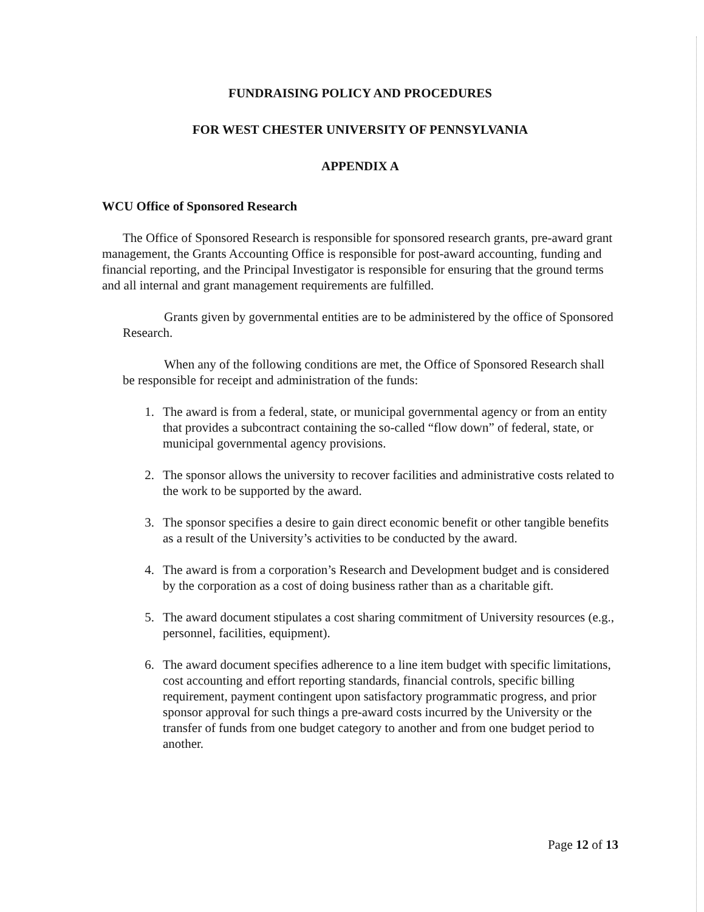FUNDRAISING POLICY AND PROCEDURES
FOR WEST CHESTER UNIVERSITY OF PENNSYLVANIA
APPENDIX A
WCU Office of Sponsored Research
The Office of Sponsored Research is responsible for sponsored research grants, pre-award grant management, the Grants Accounting Office is responsible for post-award accounting, funding and financial reporting, and the Principal Investigator is responsible for ensuring that the ground terms and all internal and grant management requirements are fulfilled.
Grants given by governmental entities are to be administered by the office of Sponsored Research.
When any of the following conditions are met, the Office of Sponsored Research shall be responsible for receipt and administration of the funds:
1. The award is from a federal, state, or municipal governmental agency or from an entity that provides a subcontract containing the so-called “flow down” of federal, state, or municipal governmental agency provisions.
2. The sponsor allows the university to recover facilities and administrative costs related to the work to be supported by the award.
3. The sponsor specifies a desire to gain direct economic benefit or other tangible benefits as a result of the University’s activities to be conducted by the award.
4. The award is from a corporation’s Research and Development budget and is considered by the corporation as a cost of doing business rather than as a charitable gift.
5. The award document stipulates a cost sharing commitment of University resources (e.g., personnel, facilities, equipment).
6. The award document specifies adherence to a line item budget with specific limitations, cost accounting and effort reporting standards, financial controls, specific billing requirement, payment contingent upon satisfactory programmatic progress, and prior sponsor approval for such things a pre-award costs incurred by the University or the transfer of funds from one budget category to another and from one budget period to another.
Page 12 of 13